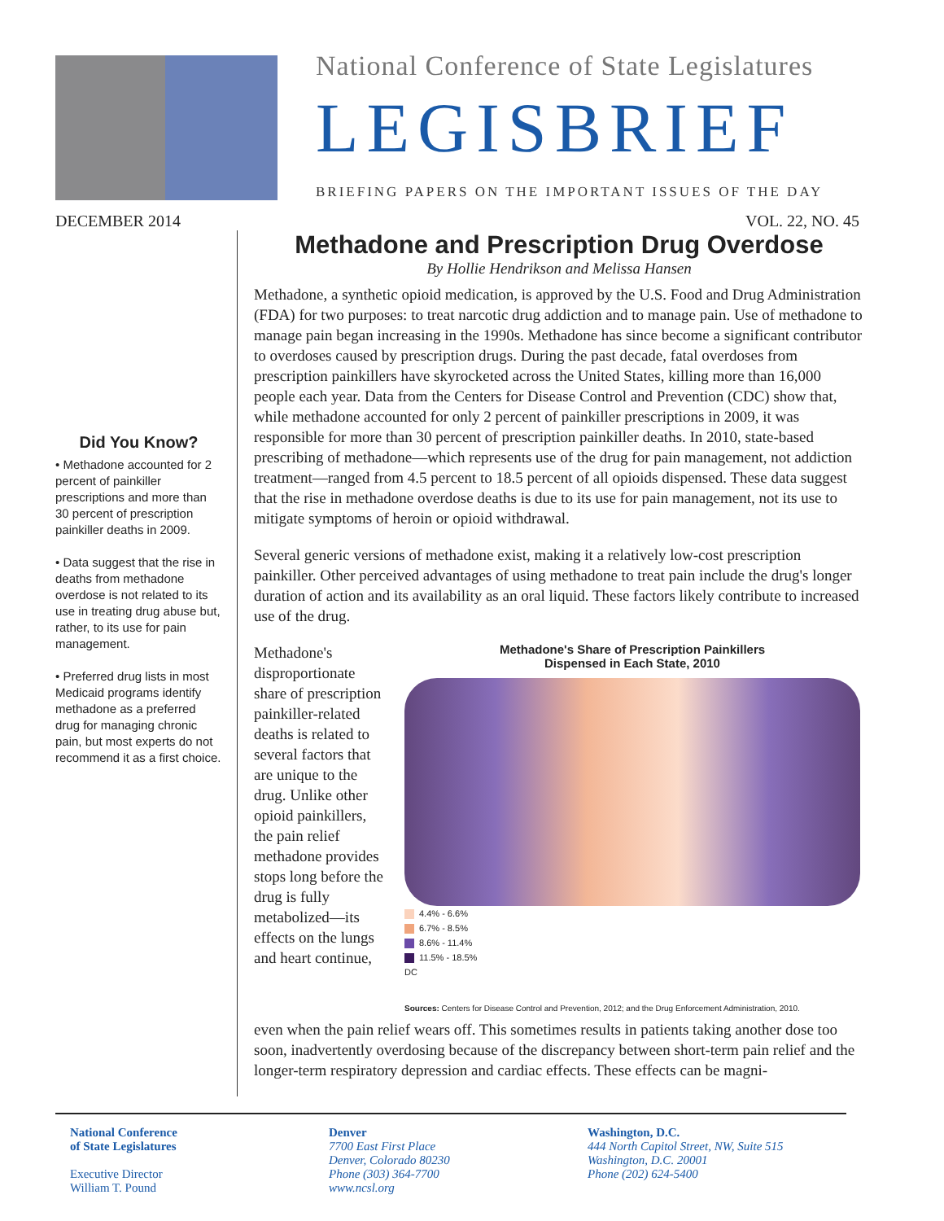National Conference of State Legislatures
LEGISBRIEF
BRIEFING PAPERS ON THE IMPORTANT ISSUES OF THE DAY
DECEMBER 2014 VOL. 22, NO. 45
Did You Know?
• Methadone accounted for 2 percent of painkiller prescriptions and more than 30 percent of prescription painkiller deaths in 2009.
• Data suggest that the rise in deaths from methadone overdose is not related to its use in treating drug abuse but, rather, to its use for pain management.
• Preferred drug lists in most Medicaid programs identify methadone as a preferred drug for managing chronic pain, but most experts do not recommend it as a first choice.
Methadone and Prescription Drug Overdose
By Hollie Hendrikson and Melissa Hansen
Methadone, a synthetic opioid medication, is approved by the U.S. Food and Drug Administration (FDA) for two purposes: to treat narcotic drug addiction and to manage pain. Use of methadone to manage pain began increasing in the 1990s. Methadone has since become a significant contributor to overdoses caused by prescription drugs. During the past decade, fatal overdoses from prescription painkillers have skyrocketed across the United States, killing more than 16,000 people each year. Data from the Centers for Disease Control and Prevention (CDC) show that, while methadone accounted for only 2 percent of painkiller prescriptions in 2009, it was responsible for more than 30 percent of prescription painkiller deaths. In 2010, state-based prescribing of methadone—which represents use of the drug for pain management, not addiction treatment—ranged from 4.5 percent to 18.5 percent of all opioids dispensed. These data suggest that the rise in methadone overdose deaths is due to its use for pain management, not its use to mitigate symptoms of heroin or opioid withdrawal.
Several generic versions of methadone exist, making it a relatively low-cost prescription painkiller. Other perceived advantages of using methadone to treat pain include the drug's longer duration of action and its availability as an oral liquid. These factors likely contribute to increased use of the drug.
Methadone's disproportionate share of prescription painkiller-related deaths is related to several factors that are unique to the drug. Unlike other opioid painkillers, the pain relief methadone provides stops long before the drug is fully metabolized—its effects on the lungs and heart continue,
Methadone's Share of Prescription Painkillers
Dispensed in Each State, 2010
4.4% - 6.6%
6.7% - 8.5%
8.6% - 11.4%
11.5% - 18.5%
DC
Sources: Centers for Disease Control and Prevention, 2012; and the Drug Enforcement Administration, 2010.
even when the pain relief wears off. This sometimes results in patients taking another dose too soon, inadvertently overdosing because of the discrepancy between short-term pain relief and the longer-term respiratory depression and cardiac effects. These effects can be magni-
National Conference
of State Legislatures
Executive Director
William T. Pound
Denver
7700 East First Place
Denver, Colorado 80230
Phone (303) 364-7700
www.ncsl.org
Washington, D.C.
444 North Capitol Street, NW, Suite 515
Washington, D.C. 20001
Phone (202) 624-5400